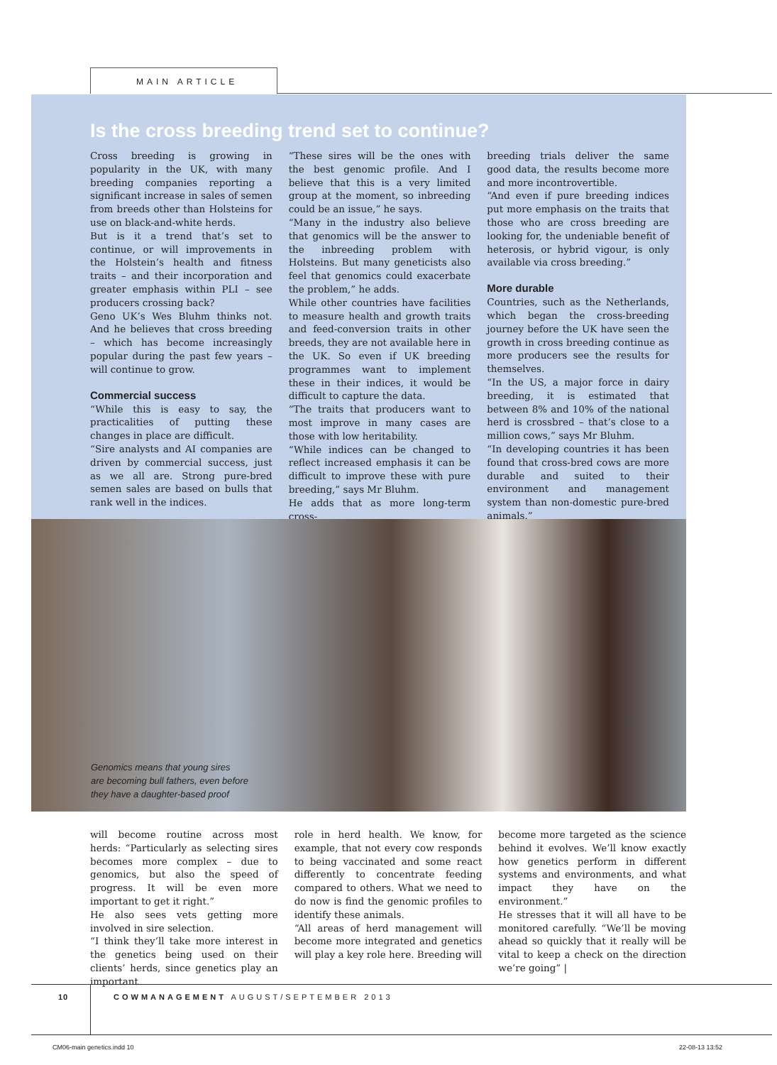MAIN ARTICLE
Is the cross breeding trend set to continue?
Cross breeding is growing in popularity in the UK, with many breeding companies reporting a significant increase in sales of semen from breeds other than Holsteins for use on black-and-white herds.
But is it a trend that’s set to continue, or will improvements in the Holstein’s health and fitness traits – and their incorporation and greater emphasis within PLI – see producers crossing back?
Geno UK’s Wes Bluhm thinks not. And he believes that cross breeding – which has become increasingly popular during the past few years – will continue to grow.
Commercial success
“While this is easy to say, the practicalities of putting these changes in place are difficult.
“Sire analysts and AI companies are driven by commercial success, just as we all are. Strong pure-bred semen sales are based on bulls that rank well in the indices.
“These sires will be the ones with the best genomic profile. And I believe that this is a very limited group at the moment, so inbreeding could be an issue,” he says.
“Many in the industry also believe that genomics will be the answer to the inbreeding problem with Holsteins. But many geneticists also feel that genomics could exacerbate the problem,” he adds.
While other countries have facilities to measure health and growth traits and feed-conversion traits in other breeds, they are not available here in the UK. So even if UK breeding programmes want to implement these in their indices, it would be difficult to capture the data.
“The traits that producers want to most improve in many cases are those with low heritability.
“While indices can be changed to reflect increased emphasis it can be difficult to improve these with pure breeding,” says Mr Bluhm.
He adds that as more long-term cross-
breeding trials deliver the same good data, the results become more and more incontrovertible.
“And even if pure breeding indices put more emphasis on the traits that those who are cross breeding are looking for, the undeniable benefit of heterosis, or hybrid vigour, is only available via cross breeding.”
More durable
Countries, such as the Netherlands, which began the cross-breeding journey before the UK have seen the growth in cross breeding continue as more producers see the results for themselves.
“In the US, a major force in dairy breeding, it is estimated that between 8% and 10% of the national herd is crossbred – that’s close to a million cows,” says Mr Bluhm.
“In developing countries it has been found that cross-bred cows are more durable and suited to their environment and management system than non-domestic pure-bred animals.”
Genomics means that young sires
are becoming bull fathers, even before
they have a daughter-based proof
will become routine across most herds: “Particularly as selecting sires becomes more complex – due to genomics, but also the speed of progress. It will be even more important to get it right.”
He also sees vets getting more involved in sire selection.
“I think they’ll take more interest in the genetics being used on their clients’ herds, since genetics play an important
role in herd health. We know, for example, that not every cow responds to being vaccinated and some react differently to concentrate feeding compared to others. What we need to do now is find the genomic profiles to identify these animals.
“All areas of herd management will become more integrated and genetics will play a key role here. Breeding will
become more targeted as the science behind it evolves. We’ll know exactly how genetics perform in different systems and environments, and what impact they have on the environment.”
He stresses that it will all have to be monitored carefully. “We’ll be moving ahead so quickly that it really will be vital to keep a check on the direction we’re going” |
10
COWMANAGEMENT AUGUST/SEPTEMBER 2013
CM06-main genetics.indd 10 22-08-13 13:52